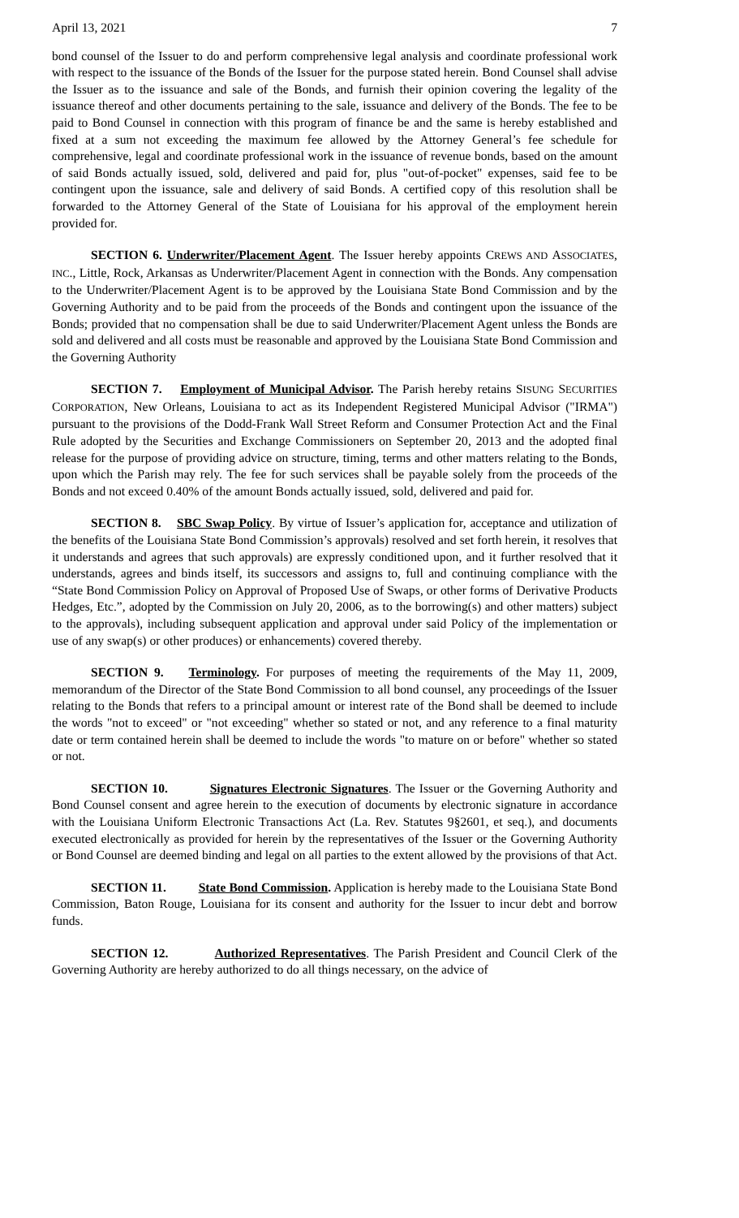April 13, 2021 7
bond counsel of the Issuer to do and perform comprehensive legal analysis and coordinate professional work with respect to the issuance of the Bonds of the Issuer for the purpose stated herein. Bond Counsel shall advise the Issuer as to the issuance and sale of the Bonds, and furnish their opinion covering the legality of the issuance thereof and other documents pertaining to the sale, issuance and delivery of the Bonds. The fee to be paid to Bond Counsel in connection with this program of finance be and the same is hereby established and fixed at a sum not exceeding the maximum fee allowed by the Attorney General’s fee schedule for comprehensive, legal and coordinate professional work in the issuance of revenue bonds, based on the amount of said Bonds actually issued, sold, delivered and paid for, plus "out-of-pocket" expenses, said fee to be contingent upon the issuance, sale and delivery of said Bonds. A certified copy of this resolution shall be forwarded to the Attorney General of the State of Louisiana for his approval of the employment herein provided for.
SECTION 6. Underwriter/Placement Agent. The Issuer hereby appoints CREWS AND ASSOCIATES, INC., Little, Rock, Arkansas as Underwriter/Placement Agent in connection with the Bonds. Any compensation to the Underwriter/Placement Agent is to be approved by the Louisiana State Bond Commission and by the Governing Authority and to be paid from the proceeds of the Bonds and contingent upon the issuance of the Bonds; provided that no compensation shall be due to said Underwriter/Placement Agent unless the Bonds are sold and delivered and all costs must be reasonable and approved by the Louisiana State Bond Commission and the Governing Authority
SECTION 7. Employment of Municipal Advisor. The Parish hereby retains SISUNG SECURITIES CORPORATION, New Orleans, Louisiana to act as its Independent Registered Municipal Advisor ("IRMA") pursuant to the provisions of the Dodd-Frank Wall Street Reform and Consumer Protection Act and the Final Rule adopted by the Securities and Exchange Commissioners on September 20, 2013 and the adopted final release for the purpose of providing advice on structure, timing, terms and other matters relating to the Bonds, upon which the Parish may rely. The fee for such services shall be payable solely from the proceeds of the Bonds and not exceed 0.40% of the amount Bonds actually issued, sold, delivered and paid for.
SECTION 8. SBC Swap Policy. By virtue of Issuer’s application for, acceptance and utilization of the benefits of the Louisiana State Bond Commission’s approvals) resolved and set forth herein, it resolves that it understands and agrees that such approvals) are expressly conditioned upon, and it further resolved that it understands, agrees and binds itself, its successors and assigns to, full and continuing compliance with the “State Bond Commission Policy on Approval of Proposed Use of Swaps, or other forms of Derivative Products Hedges, Etc.”, adopted by the Commission on July 20, 2006, as to the borrowing(s) and other matters) subject to the approvals), including subsequent application and approval under said Policy of the implementation or use of any swap(s) or other produces) or enhancements) covered thereby.
SECTION 9. Terminology. For purposes of meeting the requirements of the May 11, 2009, memorandum of the Director of the State Bond Commission to all bond counsel, any proceedings of the Issuer relating to the Bonds that refers to a principal amount or interest rate of the Bond shall be deemed to include the words "not to exceed" or "not exceeding" whether so stated or not, and any reference to a final maturity date or term contained herein shall be deemed to include the words "to mature on or before" whether so stated or not.
SECTION 10. Signatures Electronic Signatures. The Issuer or the Governing Authority and Bond Counsel consent and agree herein to the execution of documents by electronic signature in accordance with the Louisiana Uniform Electronic Transactions Act (La. Rev. Statutes 9§2601, et seq.), and documents executed electronically as provided for herein by the representatives of the Issuer or the Governing Authority or Bond Counsel are deemed binding and legal on all parties to the extent allowed by the provisions of that Act.
SECTION 11. State Bond Commission. Application is hereby made to the Louisiana State Bond Commission, Baton Rouge, Louisiana for its consent and authority for the Issuer to incur debt and borrow funds.
SECTION 12. Authorized Representatives. The Parish President and Council Clerk of the Governing Authority are hereby authorized to do all things necessary, on the advice of